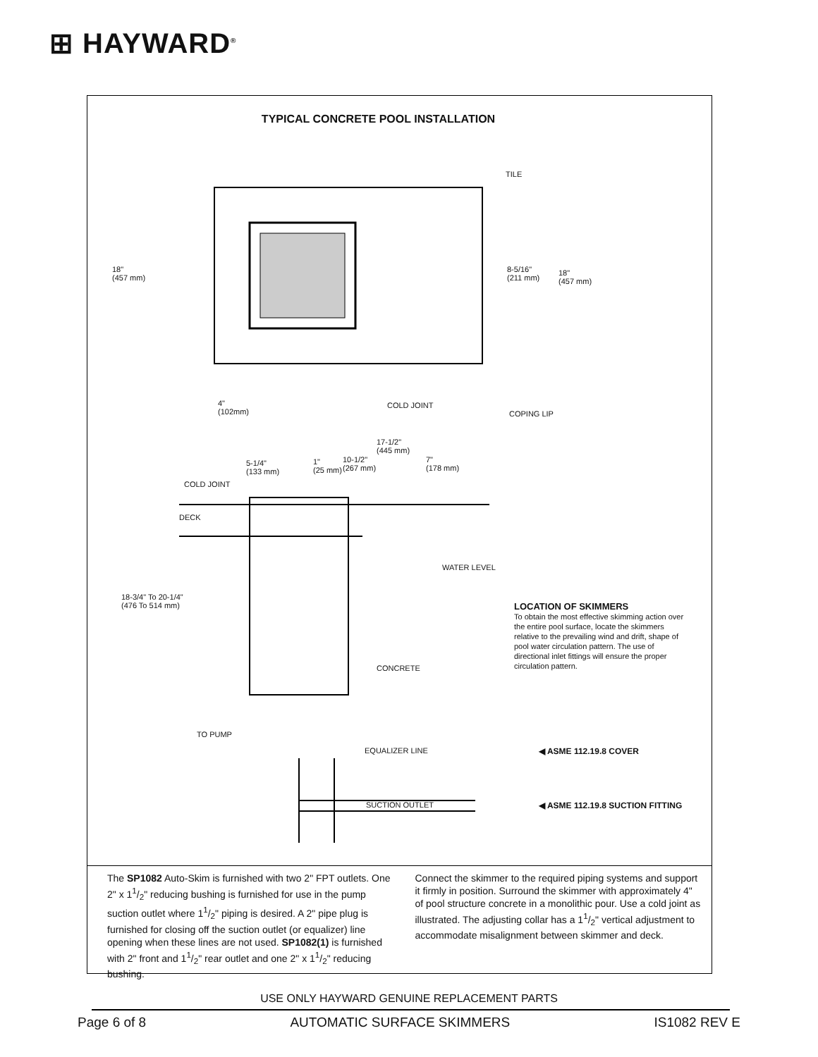⊞ HAYWARD<sup>®</sup>
TYPICAL CONCRETE POOL INSTALLATION
TILE
18"
(457 mm)
8-5/16"
(211 mm)
18"
(457 mm)
4"
(102mm)
COLD JOINT
COPING LIP
17-1/2"
(445 mm)
5-1/4"
(133 mm)
1"
(25 mm)
10-1/2"
(267 mm)
7"
(178 mm)
COLD JOINT
DECK
WATER LEVEL
18-3/4" To 20-1/4"
(476 To 514 mm)
CONCRETE
TO PUMP
EQUALIZER LINE ◀ ASME 112.19.8 COVER
SUCTION OUTLET
◀ ASME 112.19.8 SUCTION FITTING
LOCATION OF SKIMMERS
To obtain the most effective skimming action over the entire pool surface, locate the skimmers relative to the prevailing wind and drift, shape of pool water circulation pattern. The use of directional inlet fittings will ensure the proper circulation pattern.
The SP1082 Auto-Skim is furnished with two 2" FPT outlets. One 2" x 11/2" reducing bushing is furnished for use in the pump suction outlet where 11/2" piping is desired. A 2" pipe plug is furnished for closing off the suction outlet (or equalizer) line opening when these lines are not used. SP1082(1) is furnished with 2" front and 11/2" rear outlet and one 2" x 11/2" reducing bushing.
Connect the skimmer to the required piping systems and support it firmly in position. Surround the skimmer with approximately 4" of pool structure concrete in a monolithic pour. Use a cold joint as illustrated. The adjusting collar has a 11/2" vertical adjustment to accommodate misalignment between skimmer and deck.
USE ONLY HAYWARD GENUINE REPLACEMENT PARTS
Page 6 of 8 AUTOMATIC SURFACE SKIMMERS IS1082 REV E